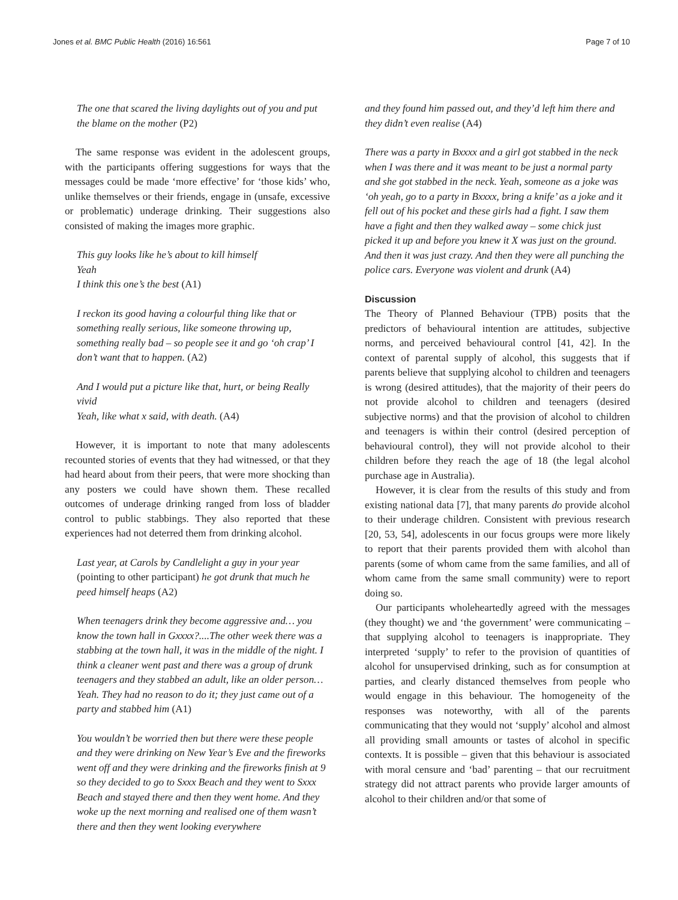Jones et al. BMC Public Health (2016) 16:561
Page 7 of 10
The one that scared the living daylights out of you and put the blame on the mother (P2)
The same response was evident in the adolescent groups, with the participants offering suggestions for ways that the messages could be made ‘more effective’ for ‘those kids’ who, unlike themselves or their friends, engage in (unsafe, excessive or problematic) underage drinking. Their suggestions also consisted of making the images more graphic.
This guy looks like he’s about to kill himself
Yeah
I think this one’s the best (A1)
I reckon its good having a colourful thing like that or something really serious, like someone throwing up, something really bad – so people see it and go ‘oh crap’ I don’t want that to happen. (A2)
And I would put a picture like that, hurt, or being Really vivid
Yeah, like what x said, with death. (A4)
However, it is important to note that many adolescents recounted stories of events that they had witnessed, or that they had heard about from their peers, that were more shocking than any posters we could have shown them. These recalled outcomes of underage drinking ranged from loss of bladder control to public stabbings. They also reported that these experiences had not deterred them from drinking alcohol.
Last year, at Carols by Candlelight a guy in your year (pointing to other participant) he got drunk that much he peed himself heaps (A2)
When teenagers drink they become aggressive and… you know the town hall in Gxxxx?....The other week there was a stabbing at the town hall, it was in the middle of the night. I think a cleaner went past and there was a group of drunk teenagers and they stabbed an adult, like an older person…Yeah. They had no reason to do it; they just came out of a party and stabbed him (A1)
You wouldn’t be worried then but there were these people and they were drinking on New Year’s Eve and the fireworks went off and they were drinking and the fireworks finish at 9 so they decided to go to Sxxx Beach and they went to Sxxx Beach and stayed there and then they went home. And they woke up the next morning and realised one of them wasn’t there and then they went looking everywhere
and they found him passed out, and they’d left him there and they didn’t even realise (A4)
There was a party in Bxxxx and a girl got stabbed in the neck when I was there and it was meant to be just a normal party and she got stabbed in the neck. Yeah, someone as a joke was ‘oh yeah, go to a party in Bxxxx, bring a knife’ as a joke and it fell out of his pocket and these girls had a fight. I saw them have a fight and then they walked away – some chick just picked it up and before you knew it X was just on the ground. And then it was just crazy. And then they were all punching the police cars. Everyone was violent and drunk (A4)
Discussion
The Theory of Planned Behaviour (TPB) posits that the predictors of behavioural intention are attitudes, subjective norms, and perceived behavioural control [41, 42]. In the context of parental supply of alcohol, this suggests that if parents believe that supplying alcohol to children and teenagers is wrong (desired attitudes), that the majority of their peers do not provide alcohol to children and teenagers (desired subjective norms) and that the provision of alcohol to children and teenagers is within their control (desired perception of behavioural control), they will not provide alcohol to their children before they reach the age of 18 (the legal alcohol purchase age in Australia).
However, it is clear from the results of this study and from existing national data [7], that many parents do provide alcohol to their underage children. Consistent with previous research [20, 53, 54], adolescents in our focus groups were more likely to report that their parents provided them with alcohol than parents (some of whom came from the same families, and all of whom came from the same small community) were to report doing so.
Our participants wholeheartedly agreed with the messages (they thought) we and ‘the government’ were communicating – that supplying alcohol to teenagers is inappropriate. They interpreted ‘supply’ to refer to the provision of quantities of alcohol for unsupervised drinking, such as for consumption at parties, and clearly distanced themselves from people who would engage in this behaviour. The homogeneity of the responses was noteworthy, with all of the parents communicating that they would not ‘supply’ alcohol and almost all providing small amounts or tastes of alcohol in specific contexts. It is possible – given that this behaviour is associated with moral censure and ‘bad’ parenting – that our recruitment strategy did not attract parents who provide larger amounts of alcohol to their children and/or that some of